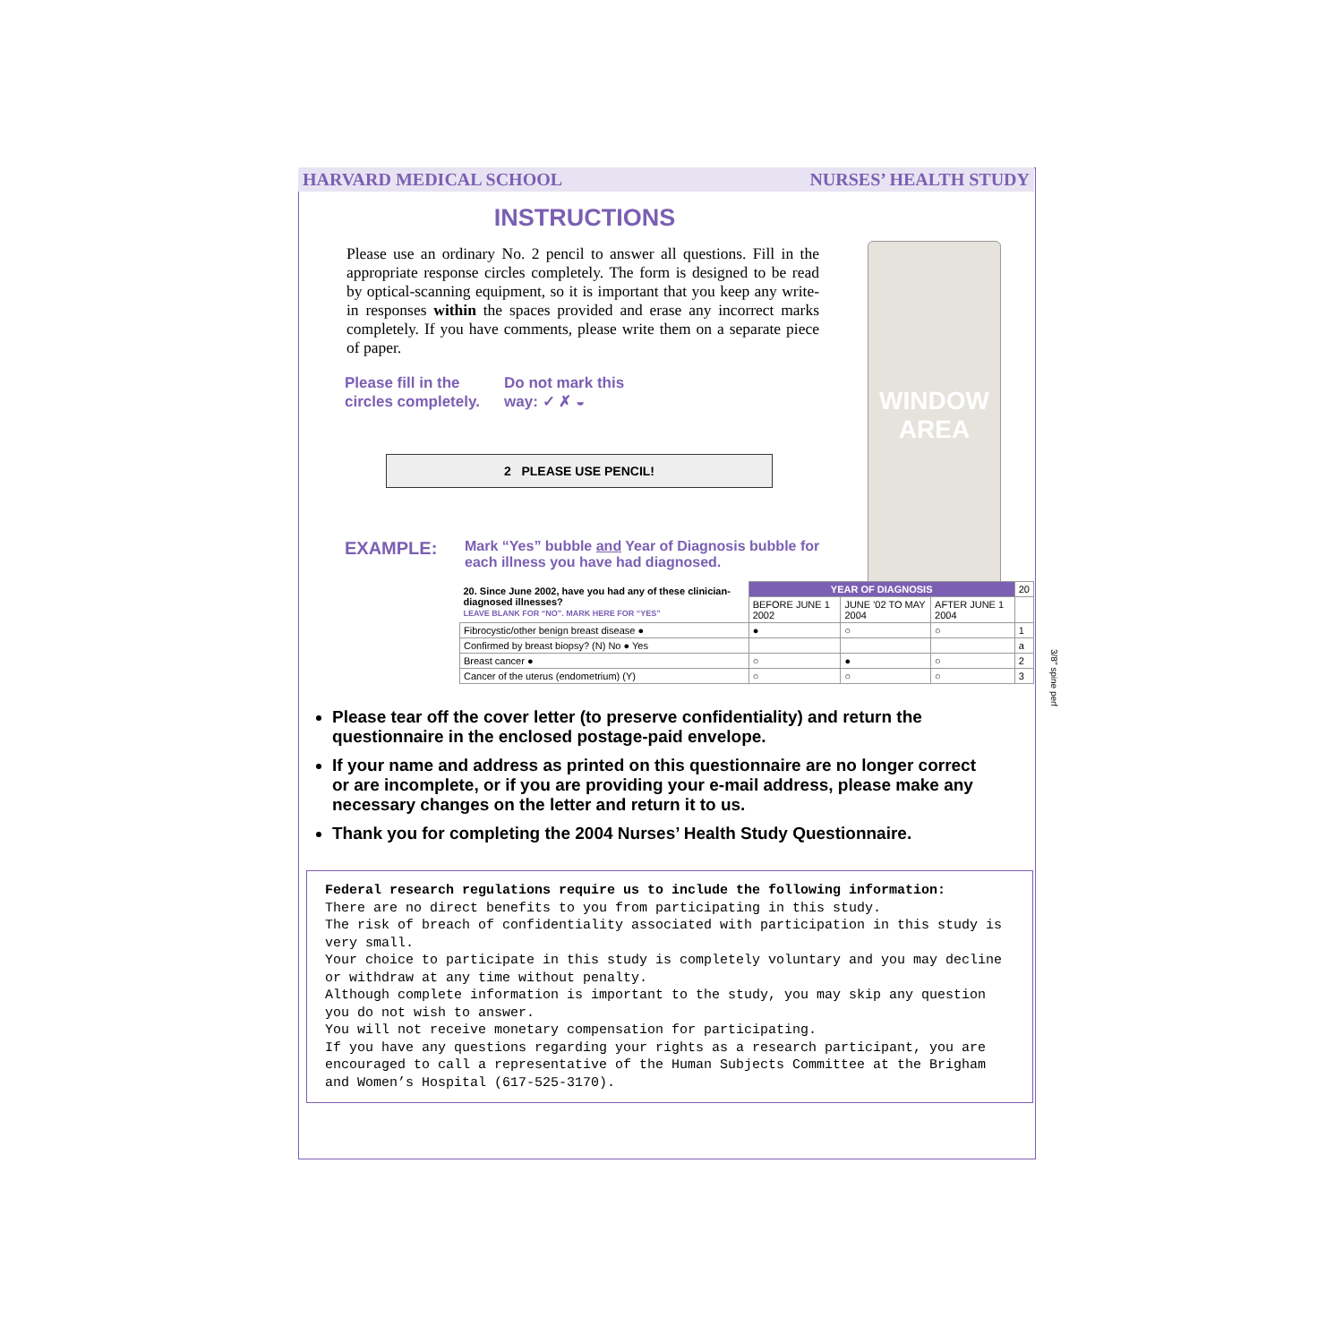WINDOW
AREA
3/8" spine perf
HARVARD MEDICAL SCHOOL NURSES’ HEALTH STUDY
INSTRUCTIONS
Please use an ordinary No. 2 pencil to answer all questions. Fill in the appropriate response circles completely. The form is designed to be read by optical-scanning equipment, so it is important that you keep any write-in responses within the spaces provided and erase any incorrect marks completely. If you have comments, please write them on a separate piece of paper.
Please fill in the circles completely.
Do not mark this
way: ✓ ✗ ◒
2 PLEASE USE PENCIL!
EXAMPLE:
Mark “Yes” bubble and Year of Diagnosis bubble for each illness you have had diagnosed.
| 20. Since June 2002, have you had any of these clinician-diagnosed illnesses? LEAVE BLANK FOR “NO”. MARK HERE FOR “YES” | YEAR OF DIAGNOSIS | | | 20 |
| | BEFORE JUNE 1 2002 | JUNE '02 TO MAY 2004 | AFTER JUNE 1 2004 | |
| Fibrocystic/other benign breast disease ● | ● | ○ | ○ | 1 |
| Confirmed by breast biopsy? (N) No ● Yes | | | | a |
| Breast cancer ● | ○ | ● | ○ | 2 |
| Cancer of the uterus (endometrium) (Y) | ○ | ○ | ○ | 3 |
Please tear off the cover letter (to preserve confidentiality) and return the questionnaire in the enclosed postage-paid envelope.
If your name and address as printed on this questionnaire are no longer correct or are incomplete, or if you are providing your e-mail address, please make any necessary changes on the letter and return it to us.
Thank you for completing the 2004 Nurses’ Health Study Questionnaire.
Federal research regulations require us to include the following information:
There are no direct benefits to you from participating in this study.
The risk of breach of confidentiality associated with participation in this study is very small.
Your choice to participate in this study is completely voluntary and you may decline or withdraw at any time without penalty.
Although complete information is important to the study, you may skip any question you do not wish to answer.
You will not receive monetary compensation for participating.
If you have any questions regarding your rights as a research participant, you are encouraged to call a representative of the Human Subjects Committee at the Brigham and Women’s Hospital (617-525-3170).